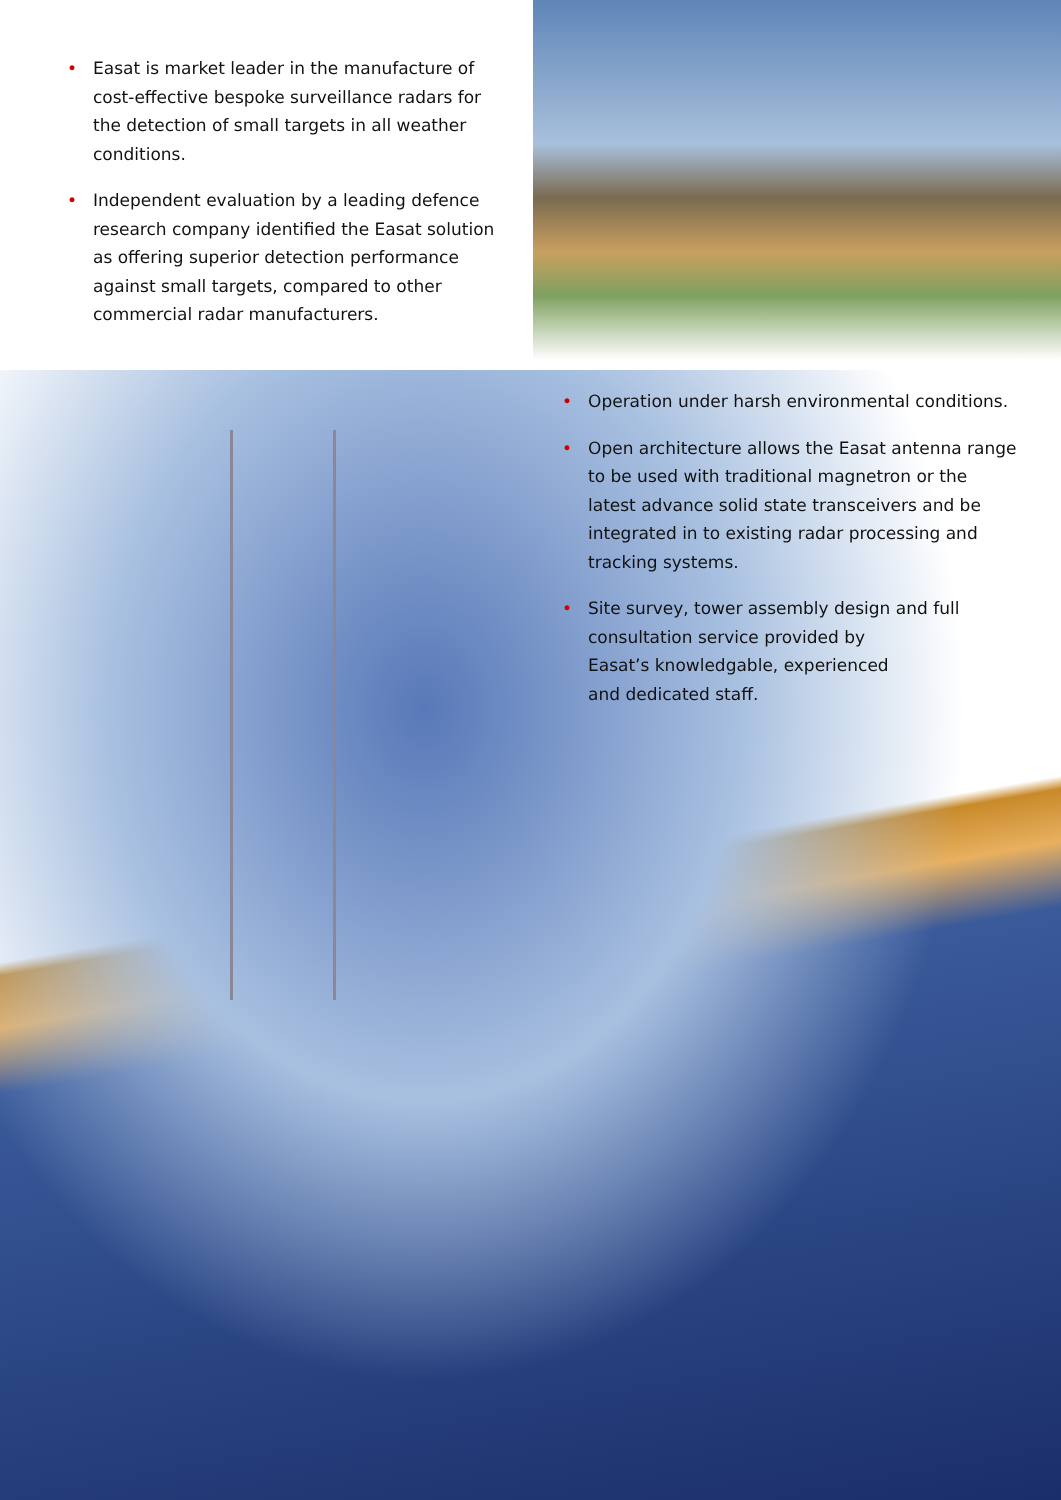Easat is market leader in the manufacture of cost-effective bespoke surveillance radars for the detection of small targets in all weather conditions.
Independent evaluation by a leading defence research company identified the Easat solution as offering superior detection performance against small targets, compared to other commercial radar manufacturers.
Operation under harsh environmental conditions.
Open architecture allows the Easat antenna range to be used with traditional magnetron or the latest advance solid state transceivers and be integrated in to existing radar processing and tracking systems.
Site survey, tower assembly design and full consultation service provided by
Easat’s knowledgable, experienced
and dedicated staff.